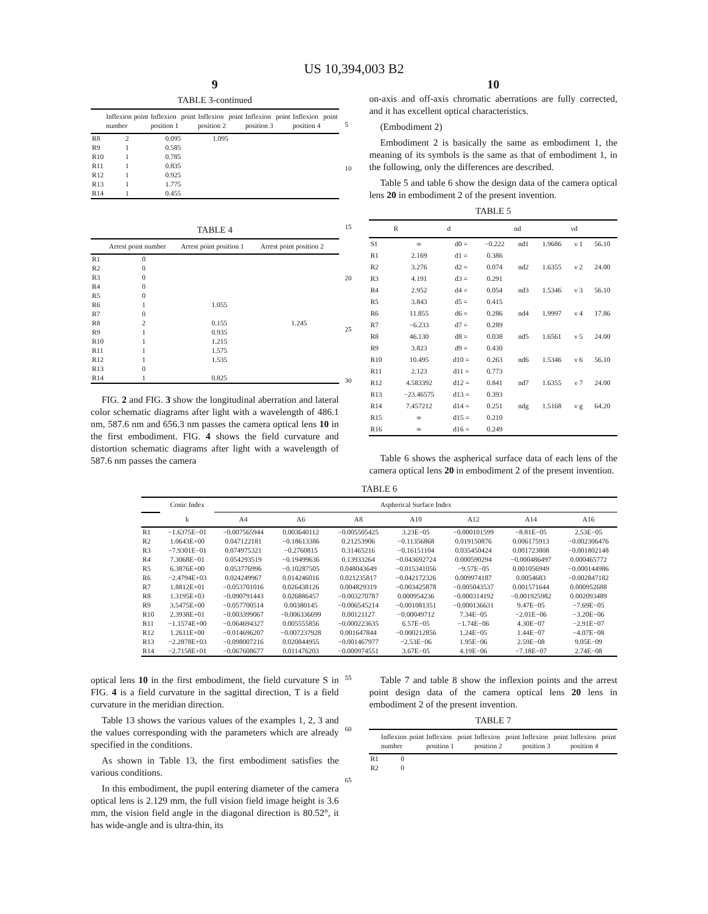US 10,394,003 B2
9
TABLE 3-continued
| | Inflexion point number | Inflexion point position 1 | Inflexion point position 2 | Inflexion point position 3 | Inflexion point position 4 |
| --- | --- | --- | --- | --- | --- |
| R8 | 2 | 0.095 | 1.095 | | |
| R9 | 1 | 0.585 | | | |
| R10 | 1 | 0.785 | | | |
| R11 | 1 | 0.835 | | | |
| R12 | 1 | 0.925 | | | |
| R13 | 1 | 1.775 | | | |
| R14 | 1 | 0.455 | | | |
TABLE 4
| | Arrest point number | Arrest point position 1 | Arrest point position 2 |
| --- | --- | --- | --- |
| R1 | 0 | | |
| R2 | 0 | | |
| R3 | 0 | | |
| R4 | 0 | | |
| R5 | 0 | | |
| R6 | 1 | 1.055 | |
| R7 | 0 | | |
| R8 | 2 | 0.155 | 1.245 |
| R9 | 1 | 0.935 | |
| R10 | 1 | 1.215 | |
| R11 | 1 | 1.575 | |
| R12 | 1 | 1.535 | |
| R13 | 0 | | |
| R14 | 1 | 0.825 | |
FIG. 2 and FIG. 3 show the longitudinal aberration and lateral color schematic diagrams after light with a wavelength of 486.1 nm, 587.6 nm and 656.3 nm passes the camera optical lens 10 in the first embodiment. FIG. 4 shows the field curvature and distortion schematic diagrams after light with a wavelength of 587.6 nm passes the camera
5
10
15
20
25
30
10
on-axis and off-axis chromatic aberrations are fully corrected, and it has excellent optical characteristics.
(Embodiment 2)
Embodiment 2 is basically the same as embodiment 1, the meaning of its symbols is the same as that of embodiment 1, in the following, only the differences are described.
Table 5 and table 6 show the design data of the camera optical lens 20 in embodiment 2 of the present invention.
TABLE 5
| | R | d | | nd | | νd | |
| --- | --- | --- | --- | --- | --- | --- | --- |
| S1 | ∞ | d0 = | −0.222 | nd1 | 1.9686 | ν 1 | 56.10 |
| R1 | 2.169 | d1 = | 0.386 | | | | |
| R2 | 3.276 | d2 = | 0.074 | nd2 | 1.6355 | ν 2 | 24.00 |
| R3 | 4.191 | d3 = | 0.291 | | | | |
| R4 | 2.952 | d4 = | 0.054 | nd3 | 1.5346 | ν 3 | 56.10 |
| R5 | 3.843 | d5 = | 0.415 | | | | |
| R6 | 11.855 | d6 = | 0.286 | nd4 | 1.9997 | ν 4 | 17.86 |
| R7 | −6.233 | d7 = | 0.289 | | | | |
| R8 | 46.130 | d8 = | 0.038 | nd5 | 1.6561 | ν 5 | 24.00 |
| R9 | 3.823 | d9 = | 0.430 | | | | |
| R10 | 10.495 | d10 = | 0.263 | nd6 | 1.5346 | ν 6 | 56.10 |
| R11 | 2.123 | d11 = | 0.773 | | | | |
| R12 | 4.583392 | d12 = | 0.841 | nd7 | 1.6355 | ν 7 | 24.00 |
| R13 | −23.46575 | d13 = | 0.393 | | | | |
| R14 | 7.457212 | d14 = | 0.251 | ndg | 1.5168 | ν g | 64.20 |
| R15 | ∞ | d15 = | 0.210 | | | | |
| R16 | ∞ | d16 = | 0.249 | | | | |
Table 6 shows the aspherical surface data of each lens of the camera optical lens 20 in embodiment 2 of the present invention.
TABLE 6
| | Conic Index | Aspherical Surface Index | | | | | | |
| --- | --- | --- | --- | --- | --- | --- | --- | --- |
| | k | A4 | A6 | A8 | A10 | A12 | A14 | A16 |
| R1 | −1.6375E−01 | −0.007565944 | 0.003640112 | −0.005505425 | 3.23E−05 | −0.000101599 | −8.81E−05 | 2.53E−05 |
| R2 | 1.0643E+00 | 0.047122181 | −0.18613386 | 0.21253906 | −0.11356868 | 0.019150876 | 0.006175913 | −0.002306476 |
| R3 | −7.9301E−01 | 0.074975321 | −0.2760815 | 0.31465216 | −0.16151104 | 0.035450424 | 0.001723808 | −0.001802148 |
| R4 | 7.3068E−01 | 0.054293519 | −0.19499636 | 0.13933264 | −0.043692724 | 0.000590294 | −0.000486497 | 0.000465772 |
| R5 | 6.3876E+00 | 0.053776996 | −0.10287505 | 0.048043649 | −0.015341056 | −9.57E−05 | 0.001056949 | −0.000144986 |
| R6 | −2.4794E+03 | 0.024249967 | 0.014246016 | 0.021235817 | −0.042172326 | 0.009974187 | 0.0054683 | −0.002847182 |
| R7 | 1.8812E+01 | −0.053701016 | 0.026438126 | 0.004829319 | −0.003425878 | −0.005043537 | 0.001571644 | 0.000952688 |
| R8 | 1.3195E+03 | −0.090791443 | 0.026886457 | −0.003270787 | 0.000954236 | −0.000314192 | −0.001925982 | 0.002093489 |
| R9 | 3.5475E+00 | −0.057700514 | 0.00380145 | −0.006545214 | −0.001081351 | −0.000136631 | 9.47E−05 | −7.69E−05 |
| R10 | 2.3938E+01 | −0.003399067 | −0.006336699 | 0.00121127 | −0.00049712 | 7.34E−05 | −2.01E−06 | −3.20E−06 |
| R11 | −1.1574E+00 | −0.064694327 | 0.005555856 | −0.000223635 | 6.57E−05 | −1.74E−06 | 4.30E−07 | −2.91E−07 |
| R12 | 1.2611E+00 | −0.014696207 | −0.007237928 | 0.001647844 | −0.000212856 | 1.24E−05 | 1.44E−07 | −4.07E−08 |
| R13 | −2.2878E+03 | −0.098007216 | 0.020844955 | −0.001467977 | −2.53E−06 | 1.95E−06 | 2.59E−08 | 9.05E−09 |
| R14 | −2.7158E+01 | −0.067608677 | 0.011476203 | −0.000974551 | 3.67E−05 | 4.19E−06 | −7.18E−07 | 2.74E−08 |
optical lens 10 in the first embodiment, the field curvature S in FIG. 4 is a field curvature in the sagittal direction, T is a field curvature in the meridian direction.
Table 13 shows the various values of the examples 1, 2, 3 and the values corresponding with the parameters which are already specified in the conditions.
As shown in Table 13, the first embodiment satisfies the various conditions.
In this embodiment, the pupil entering diameter of the camera optical lens is 2.129 mm, the full vision field image height is 3.6 mm, the vision field angle in the diagonal direction is 80.52°, it has wide-angle and is ultra-thin, its
55
60
65
Table 7 and table 8 show the inflexion points and the arrest point design data of the camera optical lens 20 lens in embodiment 2 of the present invention.
TABLE 7
| | Inflexion point number | Inflexion point position 1 | Inflexion point position 2 | Inflexion point position 3 | Inflexion point position 4 |
| --- | --- | --- | --- | --- | --- |
| R1 | 0 | | | | |
| R2 | 0 | | | | |